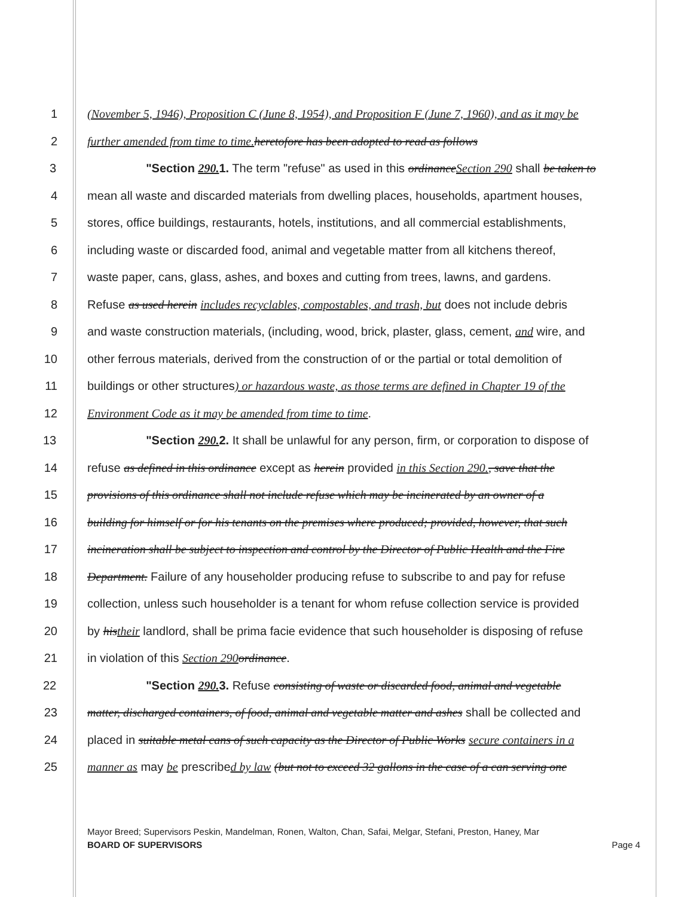1 (November 5, 1946), Proposition C (June 8, 1954), and Proposition F (June 7, 1960), and as it may be
2 further amended from time to time. heretofore has been adopted to read as follows
3 "Section 290. 1. The term "refuse" as used in this ordinanceSection 290 shall be taken to
4 mean all waste and discarded materials from dwelling places, households, apartment houses,
5 stores, office buildings, restaurants, hotels, institutions, and all commercial establishments,
6 including waste or discarded food, animal and vegetable matter from all kitchens thereof,
7 waste paper, cans, glass, ashes, and boxes and cutting from trees, lawns, and gardens.
8 Refuse as used herein includes recyclables, compostables, and trash, but does not include debris
9 and waste construction materials, (including, wood, brick, plaster, glass, cement, and wire, and
10 other ferrous materials, derived from the construction of or the partial or total demolition of
11 buildings or other structures) or hazardous waste, as those terms are defined in Chapter 19 of the
12 Environment Code as it may be amended from time to time.
13 "Section 290. 2. It shall be unlawful for any person, firm, or corporation to dispose of
14 refuse as defined in this ordinance except as herein provided in this Section 290., save that the
15 provisions of this ordinance shall not include refuse which may be incinerated by an owner of a
16 building for himself or for his tenants on the premises where produced; provided, however, that such
17 incineration shall be subject to inspection and control by the Director of Public Health and the Fire
18 Department. Failure of any householder producing refuse to subscribe to and pay for refuse
19 collection, unless such householder is a tenant for whom refuse collection service is provided
20 by histheir landlord, shall be prima facie evidence that such householder is disposing of refuse
21 in violation of this Section 290 ordinance.
22 "Section 290. 3. Refuse consisting of waste or discarded food, animal and vegetable
23 matter, discharged containers, of food, animal and vegetable matter and ashes shall be collected and
24 placed in suitable metal cans of such capacity as the Director of Public Works secure containers in a
25 manner as may be prescribed by law (but not to exceed 32 gallons in the case of a can serving one
Mayor Breed; Supervisors Peskin, Mandelman, Ronen, Walton, Chan, Safai, Melgar, Stefani, Preston, Haney, Mar
BOARD OF SUPERVISORS Page 4